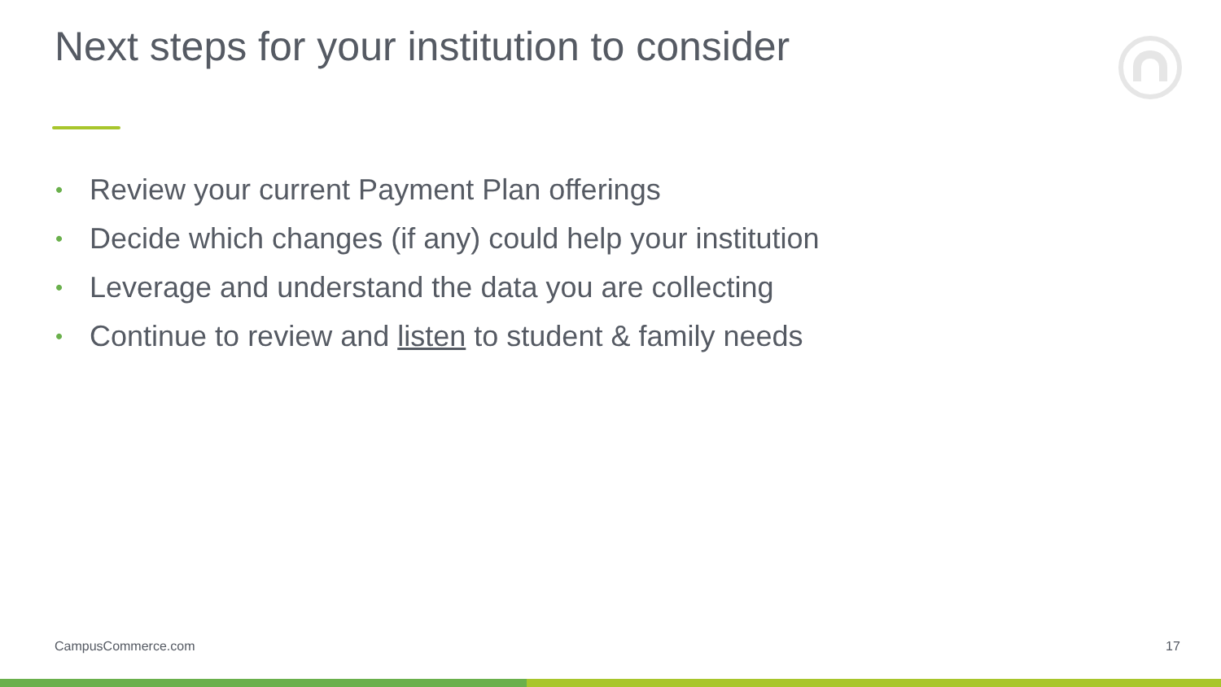Next steps for your institution to consider
• Review your current Payment Plan offerings
• Decide which changes (if any) could help your institution
• Leverage and understand the data you are collecting
• Continue to review and listen to student & family needs
CampusCommerce.com 17